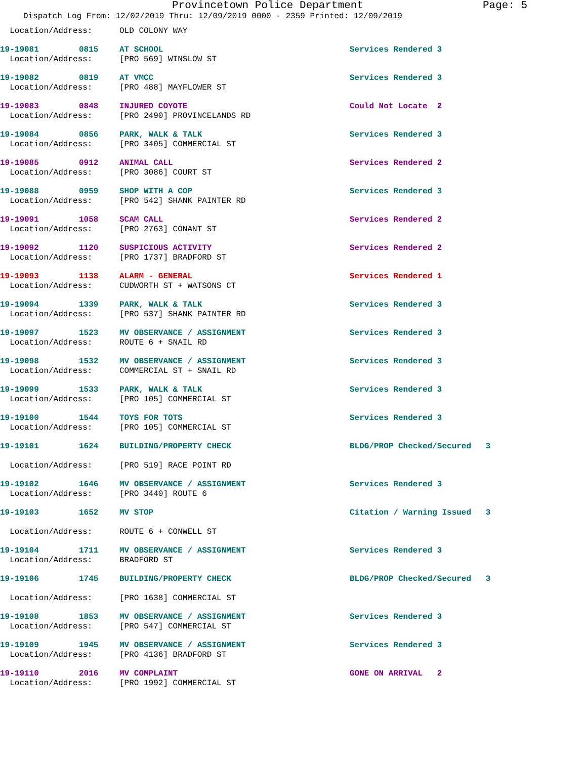Provincetown Police Department Page: 5
Dispatch Log From: 12/02/2019 Thru: 12/09/2019 0000 - 2359 Printed: 12/09/2019
| Location/Address: | | OLD COLONY WAY | |
| 19-19081 | 0815 | AT SCHOOL | Services Rendered 3 |
| Location/Address: | | [PRO 569] WINSLOW ST | |
| 19-19082 | 0819 | AT VMCC | Services Rendered 3 |
| Location/Address: | | [PRO 488] MAYFLOWER ST | |
| 19-19083 | 0848 | INJURED COYOTE | Could Not Locate 2 |
| Location/Address: | | [PRO 2490] PROVINCELANDS RD | |
| 19-19084 | 0856 | PARK, WALK & TALK | Services Rendered 3 |
| Location/Address: | | [PRO 3405] COMMERCIAL ST | |
| 19-19085 | 0912 | ANIMAL CALL | Services Rendered 2 |
| Location/Address: | | [PRO 3086] COURT ST | |
| 19-19088 | 0959 | SHOP WITH A COP | Services Rendered 3 |
| Location/Address: | | [PRO 542] SHANK PAINTER RD | |
| 19-19091 | 1058 | SCAM CALL | Services Rendered 2 |
| Location/Address: | | [PRO 2763] CONANT ST | |
| 19-19092 | 1120 | SUSPICIOUS ACTIVITY | Services Rendered 2 |
| Location/Address: | | [PRO 1737] BRADFORD ST | |
| 19-19093 | 1138 | ALARM - GENERAL | Services Rendered 1 |
| Location/Address: | | CUDWORTH ST + WATSONS CT | |
| 19-19094 | 1339 | PARK, WALK & TALK | Services Rendered 3 |
| Location/Address: | | [PRO 537] SHANK PAINTER RD | |
| 19-19097 | 1523 | MV OBSERVANCE / ASSIGNMENT | Services Rendered 3 |
| Location/Address: | | ROUTE 6 + SNAIL RD | |
| 19-19098 | 1532 | MV OBSERVANCE / ASSIGNMENT | Services Rendered 3 |
| Location/Address: | | COMMERCIAL ST + SNAIL RD | |
| 19-19099 | 1533 | PARK, WALK & TALK | Services Rendered 3 |
| Location/Address: | | [PRO 105] COMMERCIAL ST | |
| 19-19100 | 1544 | TOYS FOR TOTS | Services Rendered 3 |
| Location/Address: | | [PRO 105] COMMERCIAL ST | |
| 19-19101 | 1624 | BUILDING/PROPERTY CHECK | BLDG/PROP Checked/Secured 3 |
| Location/Address: | | [PRO 519] RACE POINT RD | |
| 19-19102 | 1646 | MV OBSERVANCE / ASSIGNMENT | Services Rendered 3 |
| Location/Address: | | [PRO 3440] ROUTE 6 | |
| 19-19103 | 1652 | MV STOP | Citation / Warning Issued 3 |
| Location/Address: | | ROUTE 6 + CONWELL ST | |
| 19-19104 | 1711 | MV OBSERVANCE / ASSIGNMENT | Services Rendered 3 |
| Location/Address: | | BRADFORD ST | |
| 19-19106 | 1745 | BUILDING/PROPERTY CHECK | BLDG/PROP Checked/Secured 3 |
| Location/Address: | | [PRO 1638] COMMERCIAL ST | |
| 19-19108 | 1853 | MV OBSERVANCE / ASSIGNMENT | Services Rendered 3 |
| Location/Address: | | [PRO 547] COMMERCIAL ST | |
| 19-19109 | 1945 | MV OBSERVANCE / ASSIGNMENT | Services Rendered 3 |
| Location/Address: | | [PRO 4136] BRADFORD ST | |
| 19-19110 | 2016 | MV COMPLAINT | GONE ON ARRIVAL 2 |
| Location/Address: | | [PRO 1992] COMMERCIAL ST | |